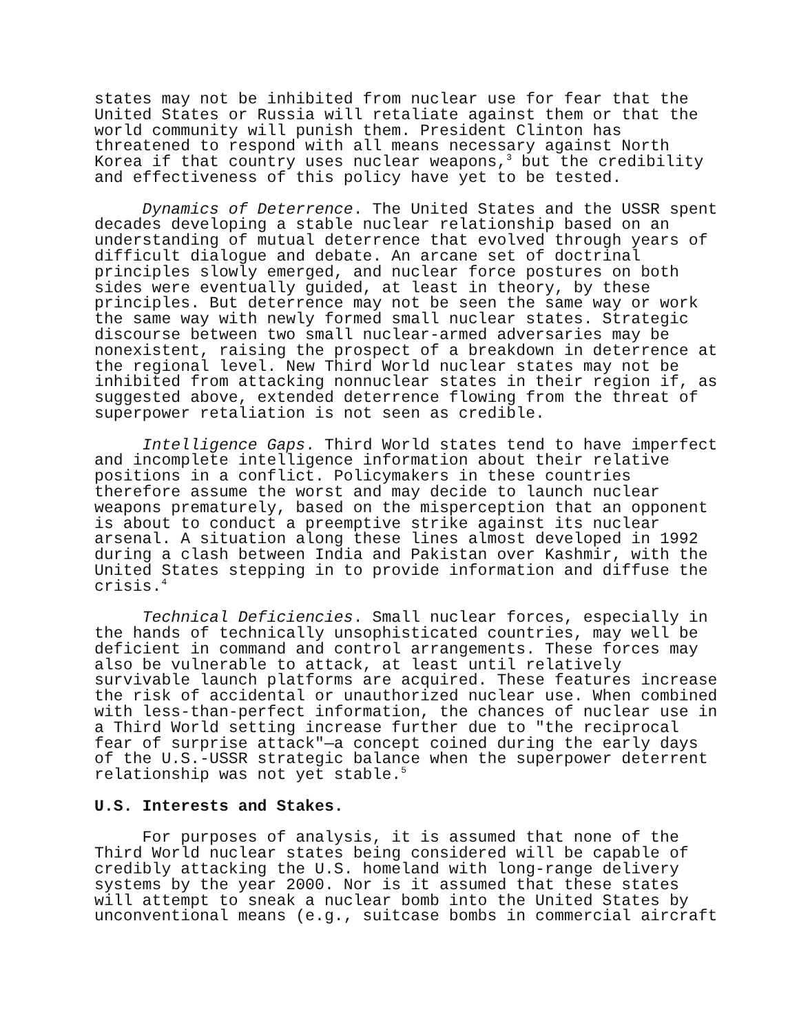states may not be inhibited from nuclear use for fear that the United States or Russia will retaliate against them or that the world community will punish them. President Clinton has threatened to respond with all means necessary against North Korea if that country uses nuclear weapons,<sup>3</sup> but the credibility and effectiveness of this policy have yet to be tested.
Dynamics of Deterrence. The United States and the USSR spent decades developing a stable nuclear relationship based on an understanding of mutual deterrence that evolved through years of difficult dialogue and debate. An arcane set of doctrinal principles slowly emerged, and nuclear force postures on both sides were eventually guided, at least in theory, by these principles. But deterrence may not be seen the same way or work the same way with newly formed small nuclear states. Strategic discourse between two small nuclear-armed adversaries may be nonexistent, raising the prospect of a breakdown in deterrence at the regional level. New Third World nuclear states may not be inhibited from attacking nonnuclear states in their region if, as suggested above, extended deterrence flowing from the threat of superpower retaliation is not seen as credible.
Intelligence Gaps. Third World states tend to have imperfect and incomplete intelligence information about their relative positions in a conflict. Policymakers in these countries therefore assume the worst and may decide to launch nuclear weapons prematurely, based on the misperception that an opponent is about to conduct a preemptive strike against its nuclear arsenal. A situation along these lines almost developed in 1992 during a clash between India and Pakistan over Kashmir, with the United States stepping in to provide information and diffuse the crisis.<sup>4</sup>
Technical Deficiencies. Small nuclear forces, especially in the hands of technically unsophisticated countries, may well be deficient in command and control arrangements. These forces may also be vulnerable to attack, at least until relatively survivable launch platforms are acquired. These features increase the risk of accidental or unauthorized nuclear use. When combined with less-than-perfect information, the chances of nuclear use in a Third World setting increase further due to "the reciprocal fear of surprise attack"—a concept coined during the early days of the U.S.-USSR strategic balance when the superpower deterrent relationship was not yet stable.<sup>5</sup>
U.S. Interests and Stakes.
For purposes of analysis, it is assumed that none of the Third World nuclear states being considered will be capable of credibly attacking the U.S. homeland with long-range delivery systems by the year 2000. Nor is it assumed that these states will attempt to sneak a nuclear bomb into the United States by unconventional means (e.g., suitcase bombs in commercial aircraft